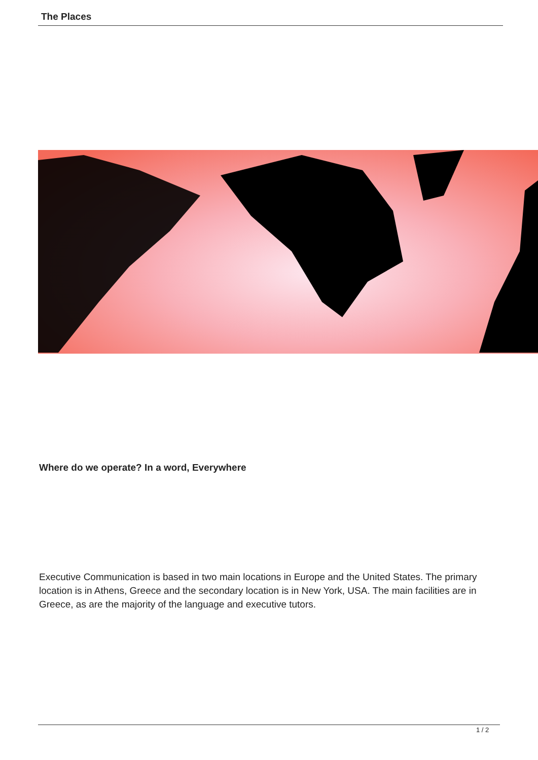The Places
Where do we operate? In a word, Everywhere
Executive Communication is based in two main locations in Europe and the United States. The primary location is in Athens, Greece and the secondary location is in New York, USA. The main facilities are in Greece, as are the majority of the language and executive tutors.
1 / 2